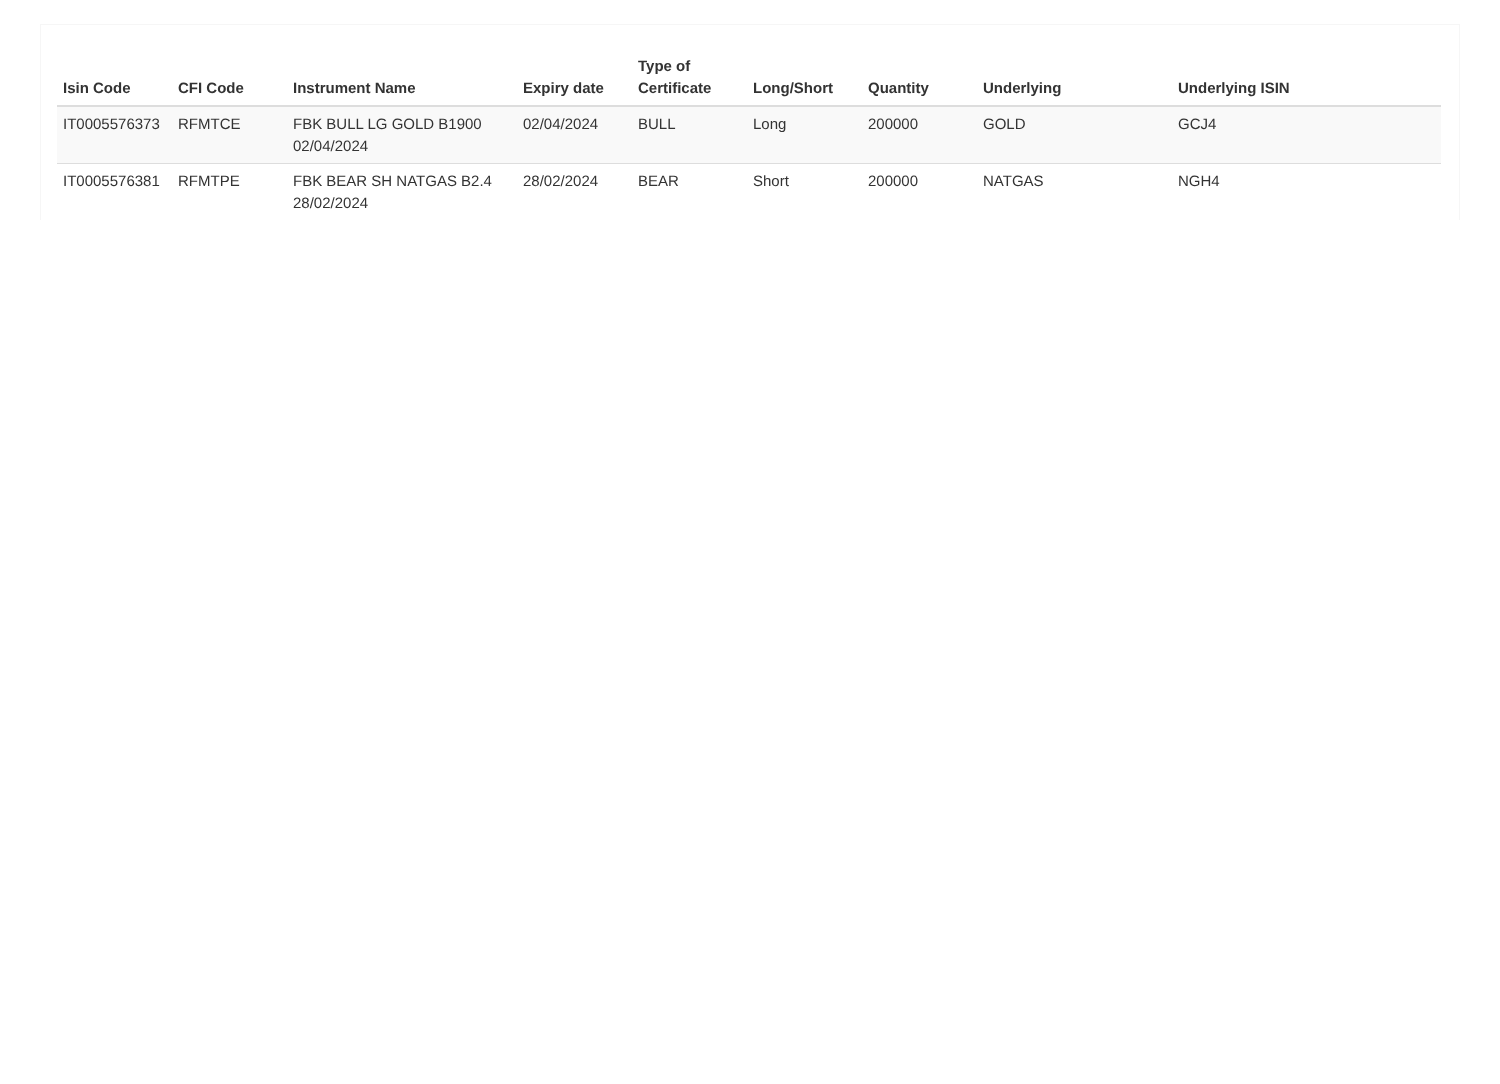| Isin Code | CFI Code | Instrument Name | Expiry date | Type of Certificate | Long/Short | Quantity | Underlying | Underlying ISIN |
| --- | --- | --- | --- | --- | --- | --- | --- | --- |
| IT0005576373 | RFMTCE | FBK BULL LG GOLD B1900 02/04/2024 | 02/04/2024 | BULL | Long | 200000 | GOLD | GCJ4 |
| IT0005576381 | RFMTPE | FBK BEAR SH NATGAS B2.4 28/02/2024 | 28/02/2024 | BEAR | Short | 200000 | NATGAS | NGH4 |